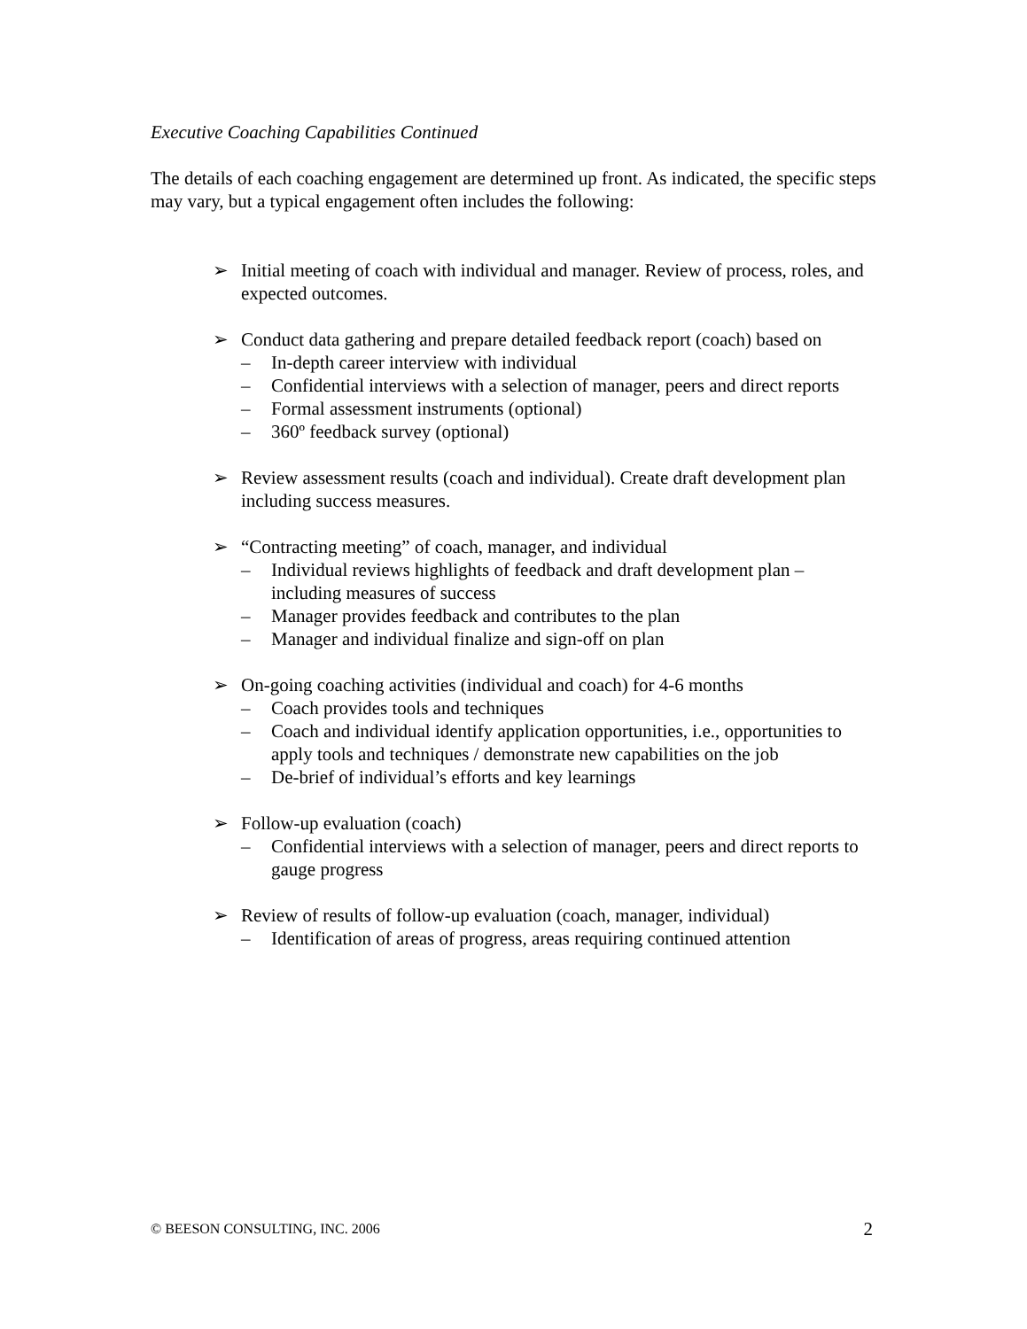Executive Coaching Capabilities Continued
The details of each coaching engagement are determined up front. As indicated, the specific steps may vary, but a typical engagement often includes the following:
➢ Initial meeting of coach with individual and manager. Review of process, roles, and expected outcomes.
➢ Conduct data gathering and prepare detailed feedback report (coach) based on
– In-depth career interview with individual
– Confidential interviews with a selection of manager, peers and direct reports
– Formal assessment instruments (optional)
– 360º feedback survey (optional)
➢ Review assessment results (coach and individual). Create draft development plan including success measures.
➢ “Contracting meeting” of coach, manager, and individual
– Individual reviews highlights of feedback and draft development plan – including measures of success
– Manager provides feedback and contributes to the plan
– Manager and individual finalize and sign-off on plan
➢ On-going coaching activities (individual and coach) for 4-6 months
– Coach provides tools and techniques
– Coach and individual identify application opportunities, i.e., opportunities to apply tools and techniques / demonstrate new capabilities on the job
– De-brief of individual’s efforts and key learnings
➢ Follow-up evaluation (coach)
– Confidential interviews with a selection of manager, peers and direct reports to gauge progress
➢ Review of results of follow-up evaluation (coach, manager, individual)
– Identification of areas of progress, areas requiring continued attention
© BEESON CONSULTING, INC. 2006 2